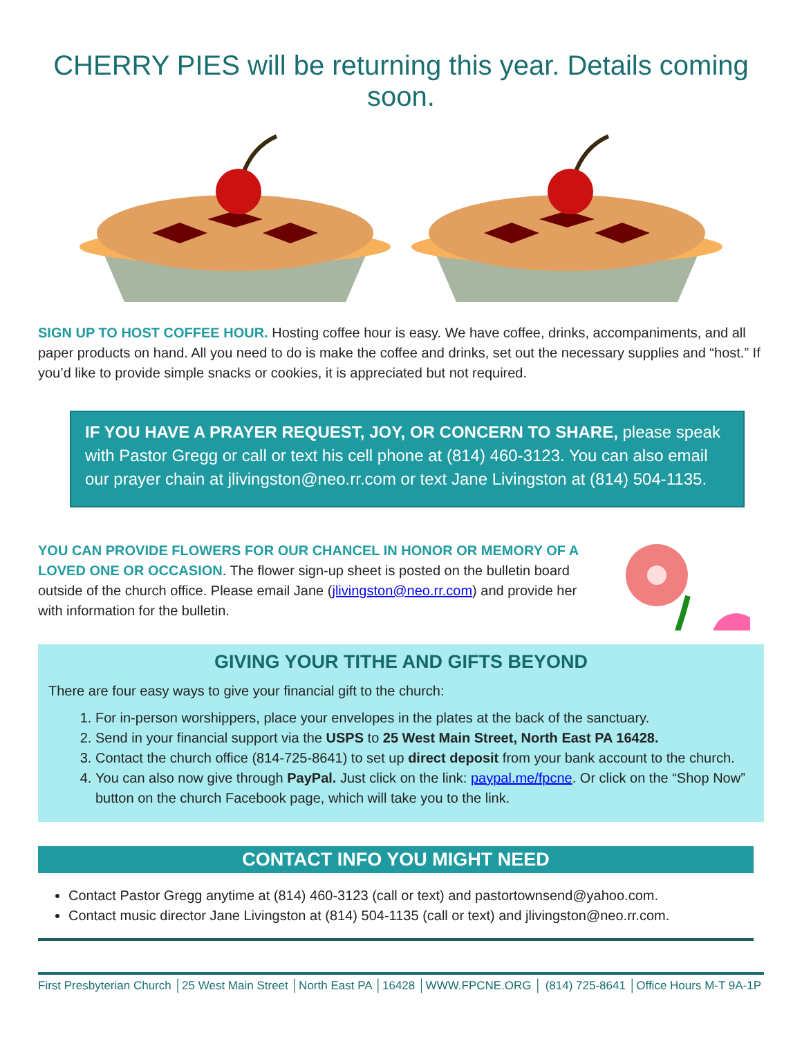CHERRY PIES will be returning this year. Details coming soon.
SIGN UP TO HOST COFFEE HOUR. Hosting coffee hour is easy. We have coffee, drinks, accompaniments, and all paper products on hand. All you need to do is make the coffee and drinks, set out the necessary supplies and “host.” If you’d like to provide simple snacks or cookies, it is appreciated but not required.
IF YOU HAVE A PRAYER REQUEST, JOY, OR CONCERN TO SHARE, please speak with Pastor Gregg or call or text his cell phone at (814) 460-3123. You can also email our prayer chain at jlivingston@neo.rr.com or text Jane Livingston at (814) 504-1135.
YOU CAN PROVIDE FLOWERS FOR OUR CHANCEL IN HONOR OR MEMORY OF A LOVED ONE OR OCCASION. The flower sign-up sheet is posted on the bulletin board outside of the church office. Please email Jane (jlivingston@neo.rr.com) and provide her with information for the bulletin.
GIVING YOUR TITHE AND GIFTS BEYOND
There are four easy ways to give your financial gift to the church:
1. For in-person worshippers, place your envelopes in the plates at the back of the sanctuary.
2. Send in your financial support via the USPS to 25 West Main Street, North East PA 16428.
3. Contact the church office (814-725-8641) to set up direct deposit from your bank account to the church.
4. You can also now give through PayPal. Just click on the link: paypal.me/fpcne. Or click on the “Shop Now” button on the church Facebook page, which will take you to the link.
CONTACT INFO YOU MIGHT NEED
Contact Pastor Gregg anytime at (814) 460-3123 (call or text) and pastortownsend@yahoo.com.
Contact music director Jane Livingston at (814) 504-1135 (call or text) and jlivingston@neo.rr.com.
First Presbyterian Church │25 West Main Street │North East PA │16428 │WWW.FPCNE.ORG │ (814) 725-8641 │Office Hours M-T 9A-1P